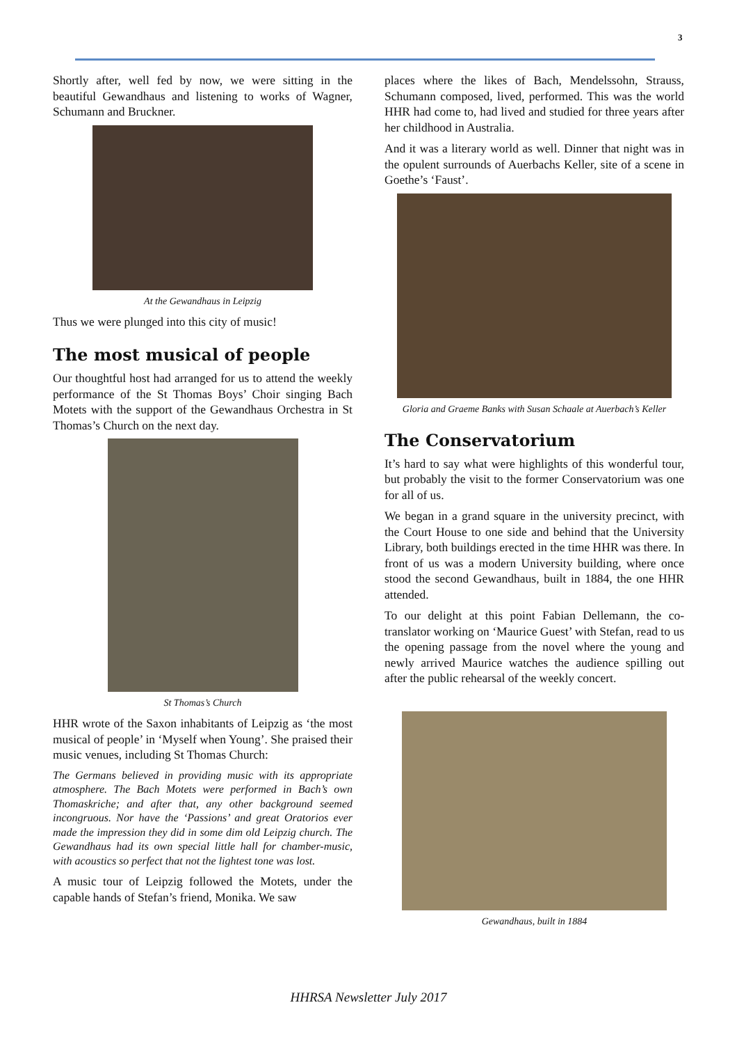3
Shortly after, well fed by now, we were sitting in the beautiful Gewandhaus and listening to works of Wagner, Schumann and Bruckner.
At the Gewandhaus in Leipzig
Thus we were plunged into this city of music!
The most musical of people
Our thoughtful host had arranged for us to attend the weekly performance of the St Thomas Boys’ Choir singing Bach Motets with the support of the Gewandhaus Orchestra in St Thomas’s Church on the next day.
St Thomas’s Church
HHR wrote of the Saxon inhabitants of Leipzig as ‘the most musical of people’ in ‘Myself when Young’. She praised their music venues, including St Thomas Church:
The Germans believed in providing music with its appropriate atmosphere. The Bach Motets were performed in Bach’s own Thomaskriche; and after that, any other background seemed incongruous. Nor have the ‘Passions’ and great Oratorios ever made the impression they did in some dim old Leipzig church. The Gewandhaus had its own special little hall for chamber-music, with acoustics so perfect that not the lightest tone was lost.
A music tour of Leipzig followed the Motets, under the capable hands of Stefan’s friend, Monika. We saw
places where the likes of Bach, Mendelssohn, Strauss, Schumann composed, lived, performed. This was the world HHR had come to, had lived and studied for three years after her childhood in Australia.
And it was a literary world as well. Dinner that night was in the opulent surrounds of Auerbachs Keller, site of a scene in Goethe’s ‘Faust’.
Gloria and Graeme Banks with Susan Schaale at Auerbach’s Keller
The Conservatorium
It’s hard to say what were highlights of this wonderful tour, but probably the visit to the former Conservatorium was one for all of us.
We began in a grand square in the university precinct, with the Court House to one side and behind that the University Library, both buildings erected in the time HHR was there. In front of us was a modern University building, where once stood the second Gewandhaus, built in 1884, the one HHR attended.
To our delight at this point Fabian Dellemann, the co-translator working on ‘Maurice Guest’ with Stefan, read to us the opening passage from the novel where the young and newly arrived Maurice watches the audience spilling out after the public rehearsal of the weekly concert.
Gewandhaus, built in 1884
HHRSA Newsletter July 2017